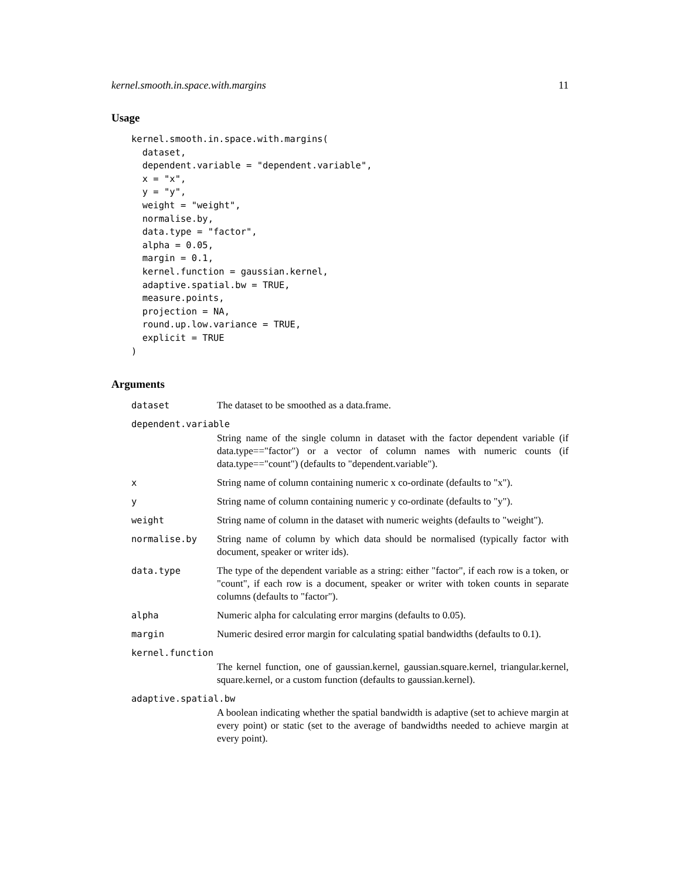kernel.smooth.in.space.with.margins 11
Usage
kernel.smooth.in.space.with.margins(
  dataset,
  dependent.variable = "dependent.variable",
  x = "x",
  y = "y",
  weight = "weight",
  normalise.by,
  data.type = "factor",
  alpha = 0.05,
  margin = 0.1,
  kernel.function = gaussian.kernel,
  adaptive.spatial.bw = TRUE,
  measure.points,
  projection = NA,
  round.up.low.variance = TRUE,
  explicit = TRUE
)
Arguments
dataset The dataset to be smoothed as a data.frame.
dependent.variable
String name of the single column in dataset with the factor dependent variable (if data.type=="factor") or a vector of column names with numeric counts (if data.type=="count") (defaults to "dependent.variable").
x String name of column containing numeric x co-ordinate (defaults to "x").
y String name of column containing numeric y co-ordinate (defaults to "y").
weight String name of column in the dataset with numeric weights (defaults to "weight").
normalise.by String name of column by which data should be normalised (typically factor with document, speaker or writer ids).
data.type The type of the dependent variable as a string: either "factor", if each row is a token, or "count", if each row is a document, speaker or writer with token counts in separate columns (defaults to "factor").
alpha Numeric alpha for calculating error margins (defaults to 0.05).
margin Numeric desired error margin for calculating spatial bandwidths (defaults to 0.1).
kernel.function
The kernel function, one of gaussian.kernel, gaussian.square.kernel, triangular.kernel, square.kernel, or a custom function (defaults to gaussian.kernel).
adaptive.spatial.bw
A boolean indicating whether the spatial bandwidth is adaptive (set to achieve margin at every point) or static (set to the average of bandwidths needed to achieve margin at every point).